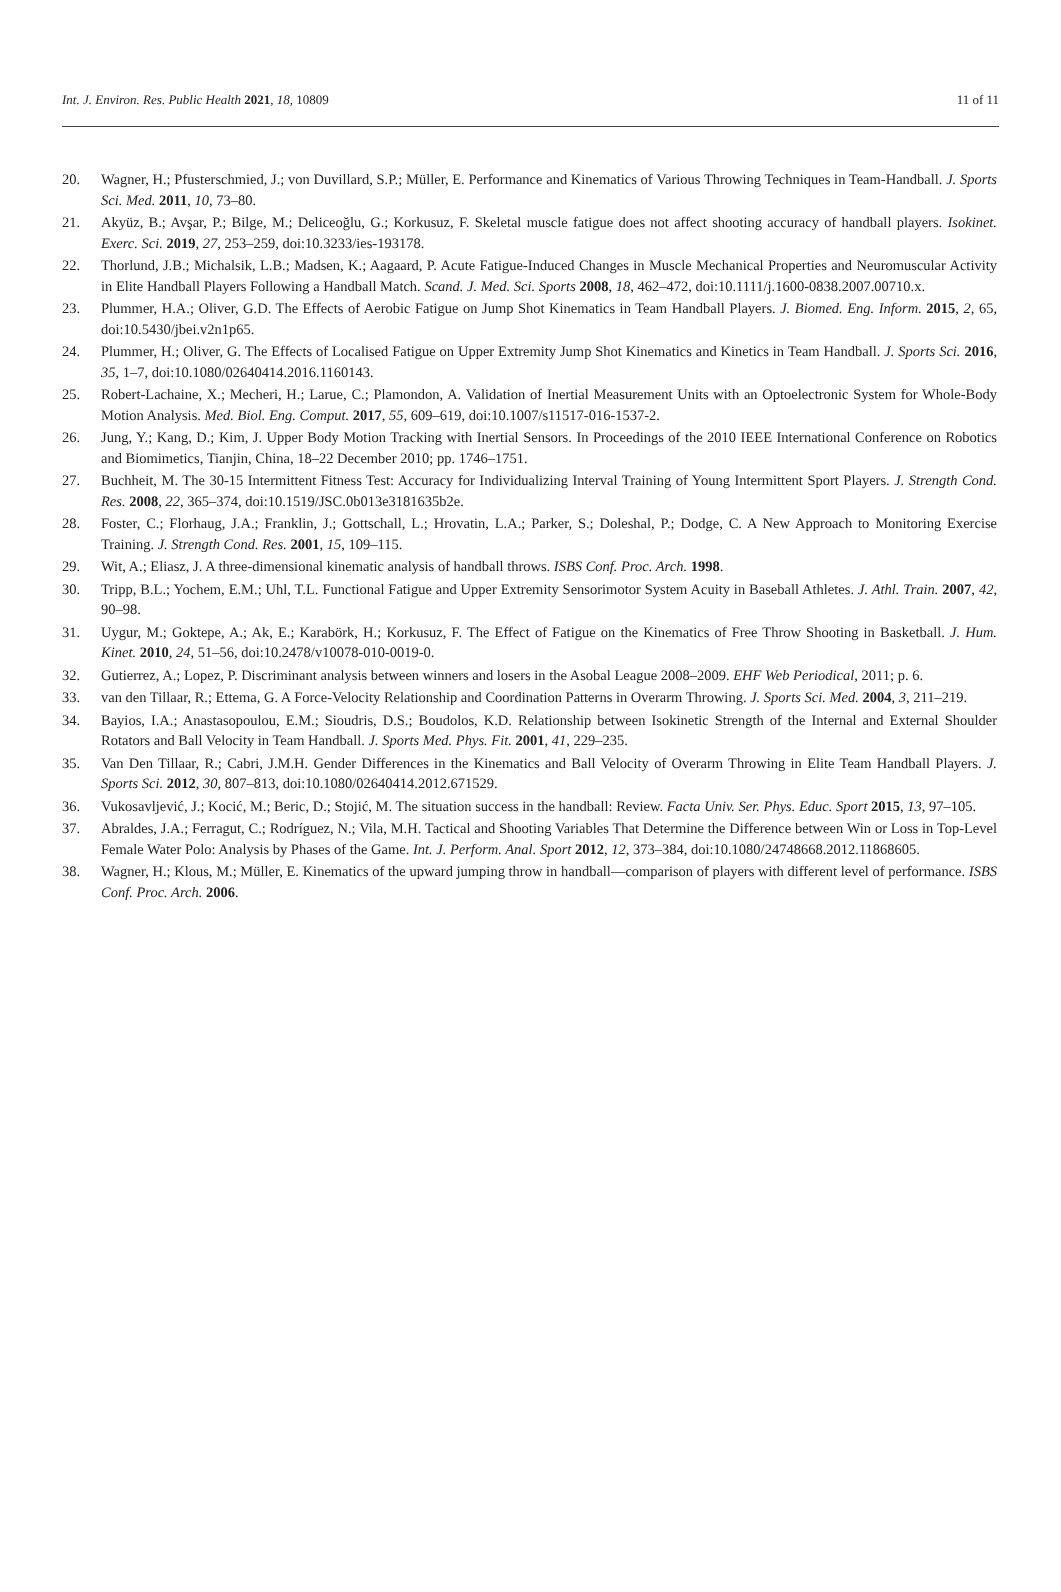Int. J. Environ. Res. Public Health 2021, 18, 10809 11 of 11
20. Wagner, H.; Pfusterschmied, J.; von Duvillard, S.P.; Müller, E. Performance and Kinematics of Various Throwing Techniques in Team-Handball. J. Sports Sci. Med. 2011, 10, 73–80.
21. Akyüz, B.; Avşar, P.; Bilge, M.; Deliceoğlu, G.; Korkusuz, F. Skeletal muscle fatigue does not affect shooting accuracy of handball players. Isokinet. Exerc. Sci. 2019, 27, 253–259, doi:10.3233/ies-193178.
22. Thorlund, J.B.; Michalsik, L.B.; Madsen, K.; Aagaard, P. Acute Fatigue-Induced Changes in Muscle Mechanical Properties and Neuromuscular Activity in Elite Handball Players Following a Handball Match. Scand. J. Med. Sci. Sports 2008, 18, 462–472, doi:10.1111/j.1600-0838.2007.00710.x.
23. Plummer, H.A.; Oliver, G.D. The Effects of Aerobic Fatigue on Jump Shot Kinematics in Team Handball Players. J. Biomed. Eng. Inform. 2015, 2, 65, doi:10.5430/jbei.v2n1p65.
24. Plummer, H.; Oliver, G. The Effects of Localised Fatigue on Upper Extremity Jump Shot Kinematics and Kinetics in Team Handball. J. Sports Sci. 2016, 35, 1–7, doi:10.1080/02640414.2016.1160143.
25. Robert-Lachaine, X.; Mecheri, H.; Larue, C.; Plamondon, A. Validation of Inertial Measurement Units with an Optoelectronic System for Whole-Body Motion Analysis. Med. Biol. Eng. Comput. 2017, 55, 609–619, doi:10.1007/s11517-016-1537-2.
26. Jung, Y.; Kang, D.; Kim, J. Upper Body Motion Tracking with Inertial Sensors. In Proceedings of the 2010 IEEE International Conference on Robotics and Biomimetics, Tianjin, China, 18–22 December 2010; pp. 1746–1751.
27. Buchheit, M. The 30-15 Intermittent Fitness Test: Accuracy for Individualizing Interval Training of Young Intermittent Sport Players. J. Strength Cond. Res. 2008, 22, 365–374, doi:10.1519/JSC.0b013e3181635b2e.
28. Foster, C.; Florhaug, J.A.; Franklin, J.; Gottschall, L.; Hrovatin, L.A.; Parker, S.; Doleshal, P.; Dodge, C. A New Approach to Monitoring Exercise Training. J. Strength Cond. Res. 2001, 15, 109–115.
29. Wit, A.; Eliasz, J. A three-dimensional kinematic analysis of handball throws. ISBS Conf. Proc. Arch. 1998.
30. Tripp, B.L.; Yochem, E.M.; Uhl, T.L. Functional Fatigue and Upper Extremity Sensorimotor System Acuity in Baseball Athletes. J. Athl. Train. 2007, 42, 90–98.
31. Uygur, M.; Goktepe, A.; Ak, E.; Karabörk, H.; Korkusuz, F. The Effect of Fatigue on the Kinematics of Free Throw Shooting in Basketball. J. Hum. Kinet. 2010, 24, 51–56, doi:10.2478/v10078-010-0019-0.
32. Gutierrez, A.; Lopez, P. Discriminant analysis between winners and losers in the Asobal League 2008–2009. EHF Web Periodical, 2011; p. 6.
33. van den Tillaar, R.; Ettema, G. A Force-Velocity Relationship and Coordination Patterns in Overarm Throwing. J. Sports Sci. Med. 2004, 3, 211–219.
34. Bayios, I.A.; Anastasopoulou, E.M.; Sioudris, D.S.; Boudolos, K.D. Relationship between Isokinetic Strength of the Internal and External Shoulder Rotators and Ball Velocity in Team Handball. J. Sports Med. Phys. Fit. 2001, 41, 229–235.
35. Van Den Tillaar, R.; Cabri, J.M.H. Gender Differences in the Kinematics and Ball Velocity of Overarm Throwing in Elite Team Handball Players. J. Sports Sci. 2012, 30, 807–813, doi:10.1080/02640414.2012.671529.
36. Vukosavljević, J.; Kocić, M.; Beric, D.; Stojić, M. The situation success in the handball: Review. Facta Univ. Ser. Phys. Educ. Sport 2015, 13, 97–105.
37. Abraldes, J.A.; Ferragut, C.; Rodríguez, N.; Vila, M.H. Tactical and Shooting Variables That Determine the Difference between Win or Loss in Top-Level Female Water Polo: Analysis by Phases of the Game. Int. J. Perform. Anal. Sport 2012, 12, 373–384, doi:10.1080/24748668.2012.11868605.
38. Wagner, H.; Klous, M.; Müller, E. Kinematics of the upward jumping throw in handball—comparison of players with different level of performance. ISBS Conf. Proc. Arch. 2006.